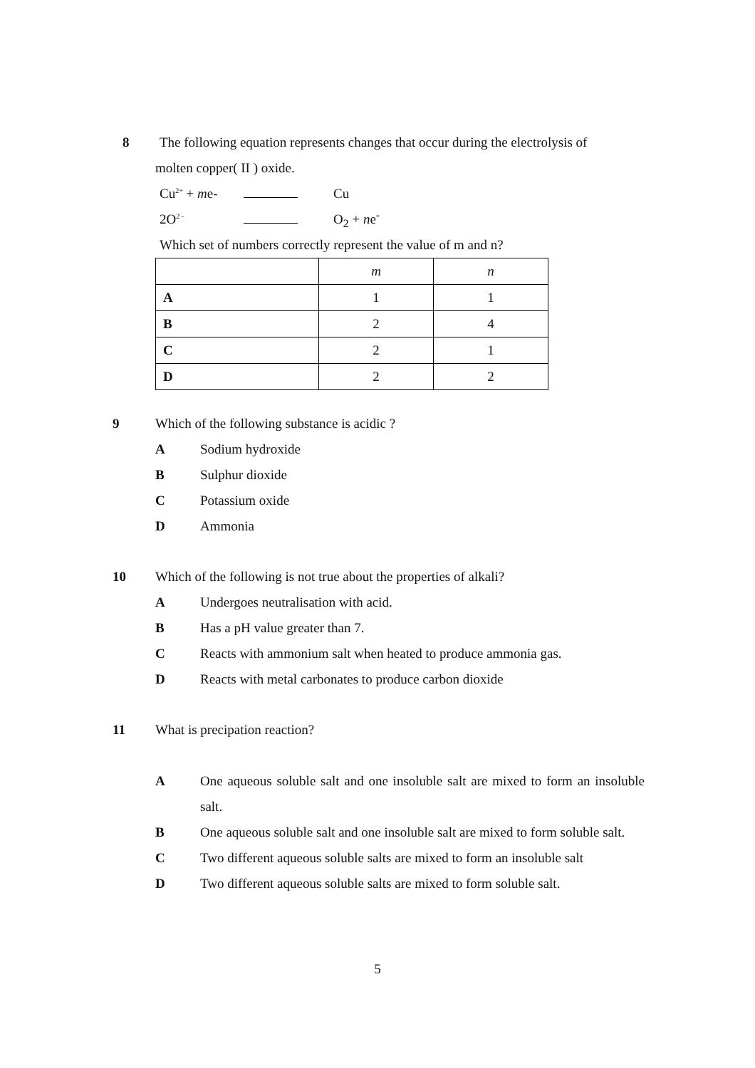8
The following equation represents changes that occur during the electrolysis of
molten copper( II ) oxide.
Cu<sup>2+</sup> + me- Cu
2O<sup>2 -</sup> O<sub>2</sub> + ne<sup>-</sup>
Which set of numbers correctly represent the value of m and n?
| | m | n |
| A | 1 | 1 |
| B | 2 | 4 |
| C | 2 | 1 |
| D | 2 | 2 |
9
Which of the following substance is acidic ?
A Sodium hydroxide
B Sulphur dioxide
C Potassium oxide
D Ammonia
10
Which of the following is not true about the properties of alkali?
A Undergoes neutralisation with acid.
B Has a pH value greater than 7.
C Reacts with ammonium salt when heated to produce ammonia gas.
D Reacts with metal carbonates to produce carbon dioxide
11 What is precipation reaction?
A One aqueous soluble salt and one insoluble salt are mixed to form an insoluble salt.
B One aqueous soluble salt and one insoluble salt are mixed to form soluble salt.
C Two different aqueous soluble salts are mixed to form an insoluble salt
D Two different aqueous soluble salts are mixed to form soluble salt.
5